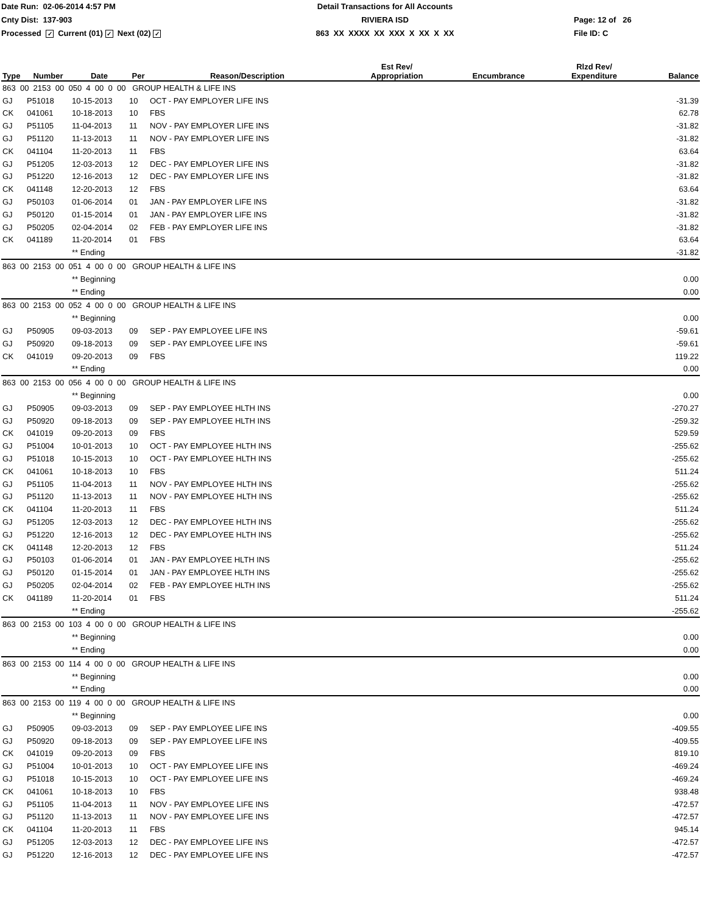Date Run: 02-06-2014 4:57 PM
Cnty Dist: 137-903
Processed ✓ Current (01) ✓ Next (02) ✓
Detail Transactions for All Accounts
RIVIERA ISD
863 XX XXXX XX XXX X XX X XX
Page: 12 of 26
File ID: C
| Type | Number | Date | Per | Reason/Description | Est Rev/ Appropriation | Encumbrance | Rlzd Rev/ Expenditure | Balance |
| --- | --- | --- | --- | --- | --- | --- | --- | --- |
| 863 00 2153 00 050 4 00 0 00 GROUP HEALTH & LIFE INS | | | | | | | | |
| GJ | P51018 | 10-15-2013 | 10 | OCT - PAY EMPLOYER LIFE INS | | | | -31.39 |
| CK | 041061 | 10-18-2013 | 10 | FBS | | | | 62.78 |
| GJ | P51105 | 11-04-2013 | 11 | NOV - PAY EMPLOYER LIFE INS | | | | -31.82 |
| GJ | P51120 | 11-13-2013 | 11 | NOV - PAY EMPLOYER LIFE INS | | | | -31.82 |
| CK | 041104 | 11-20-2013 | 11 | FBS | | | | 63.64 |
| GJ | P51205 | 12-03-2013 | 12 | DEC - PAY EMPLOYER LIFE INS | | | | -31.82 |
| GJ | P51220 | 12-16-2013 | 12 | DEC - PAY EMPLOYER LIFE INS | | | | -31.82 |
| CK | 041148 | 12-20-2013 | 12 | FBS | | | | 63.64 |
| GJ | P50103 | 01-06-2014 | 01 | JAN - PAY EMPLOYER LIFE INS | | | | -31.82 |
| GJ | P50120 | 01-15-2014 | 01 | JAN - PAY EMPLOYER LIFE INS | | | | -31.82 |
| GJ | P50205 | 02-04-2014 | 02 | FEB - PAY EMPLOYER LIFE INS | | | | -31.82 |
| CK | 041189 | 11-20-2014 | 01 | FBS | | | | 63.64 |
| | | ** Ending | | | | | | -31.82 |
| 863 00 2153 00 051 4 00 0 00 GROUP HEALTH & LIFE INS | | | | | | | | |
| | | ** Beginning | | | | | | 0.00 |
| | | ** Ending | | | | | | 0.00 |
| 863 00 2153 00 052 4 00 0 00 GROUP HEALTH & LIFE INS | | | | | | | | |
| | | ** Beginning | | | | | | 0.00 |
| GJ | P50905 | 09-03-2013 | 09 | SEP - PAY EMPLOYEE LIFE INS | | | | -59.61 |
| GJ | P50920 | 09-18-2013 | 09 | SEP - PAY EMPLOYEE LIFE INS | | | | -59.61 |
| CK | 041019 | 09-20-2013 | 09 | FBS | | | | 119.22 |
| | | ** Ending | | | | | | 0.00 |
| 863 00 2153 00 056 4 00 0 00 GROUP HEALTH & LIFE INS | | | | | | | | |
| | | ** Beginning | | | | | | 0.00 |
| GJ | P50905 | 09-03-2013 | 09 | SEP - PAY EMPLOYEE HLTH INS | | | | -270.27 |
| GJ | P50920 | 09-18-2013 | 09 | SEP - PAY EMPLOYEE HLTH INS | | | | -259.32 |
| CK | 041019 | 09-20-2013 | 09 | FBS | | | | 529.59 |
| GJ | P51004 | 10-01-2013 | 10 | OCT - PAY EMPLOYEE HLTH INS | | | | -255.62 |
| GJ | P51018 | 10-15-2013 | 10 | OCT - PAY EMPLOYEE HLTH INS | | | | -255.62 |
| CK | 041061 | 10-18-2013 | 10 | FBS | | | | 511.24 |
| GJ | P51105 | 11-04-2013 | 11 | NOV - PAY EMPLOYEE HLTH INS | | | | -255.62 |
| GJ | P51120 | 11-13-2013 | 11 | NOV - PAY EMPLOYEE HLTH INS | | | | -255.62 |
| CK | 041104 | 11-20-2013 | 11 | FBS | | | | 511.24 |
| GJ | P51205 | 12-03-2013 | 12 | DEC - PAY EMPLOYEE HLTH INS | | | | -255.62 |
| GJ | P51220 | 12-16-2013 | 12 | DEC - PAY EMPLOYEE HLTH INS | | | | -255.62 |
| CK | 041148 | 12-20-2013 | 12 | FBS | | | | 511.24 |
| GJ | P50103 | 01-06-2014 | 01 | JAN - PAY EMPLOYEE HLTH INS | | | | -255.62 |
| GJ | P50120 | 01-15-2014 | 01 | JAN - PAY EMPLOYEE HLTH INS | | | | -255.62 |
| GJ | P50205 | 02-04-2014 | 02 | FEB - PAY EMPLOYEE HLTH INS | | | | -255.62 |
| CK | 041189 | 11-20-2014 | 01 | FBS | | | | 511.24 |
| | | ** Ending | | | | | | -255.62 |
| 863 00 2153 00 103 4 00 0 00 GROUP HEALTH & LIFE INS | | | | | | | | |
| | | ** Beginning | | | | | | 0.00 |
| | | ** Ending | | | | | | 0.00 |
| 863 00 2153 00 114 4 00 0 00 GROUP HEALTH & LIFE INS | | | | | | | | |
| | | ** Beginning | | | | | | 0.00 |
| | | ** Ending | | | | | | 0.00 |
| 863 00 2153 00 119 4 00 0 00 GROUP HEALTH & LIFE INS | | | | | | | | |
| | | ** Beginning | | | | | | 0.00 |
| GJ | P50905 | 09-03-2013 | 09 | SEP - PAY EMPLOYEE LIFE INS | | | | -409.55 |
| GJ | P50920 | 09-18-2013 | 09 | SEP - PAY EMPLOYEE LIFE INS | | | | -409.55 |
| CK | 041019 | 09-20-2013 | 09 | FBS | | | | 819.10 |
| GJ | P51004 | 10-01-2013 | 10 | OCT - PAY EMPLOYEE LIFE INS | | | | -469.24 |
| GJ | P51018 | 10-15-2013 | 10 | OCT - PAY EMPLOYEE LIFE INS | | | | -469.24 |
| CK | 041061 | 10-18-2013 | 10 | FBS | | | | 938.48 |
| GJ | P51105 | 11-04-2013 | 11 | NOV - PAY EMPLOYEE LIFE INS | | | | -472.57 |
| GJ | P51120 | 11-13-2013 | 11 | NOV - PAY EMPLOYEE LIFE INS | | | | -472.57 |
| CK | 041104 | 11-20-2013 | 11 | FBS | | | | 945.14 |
| GJ | P51205 | 12-03-2013 | 12 | DEC - PAY EMPLOYEE LIFE INS | | | | -472.57 |
| GJ | P51220 | 12-16-2013 | 12 | DEC - PAY EMPLOYEE LIFE INS | | | | -472.57 |